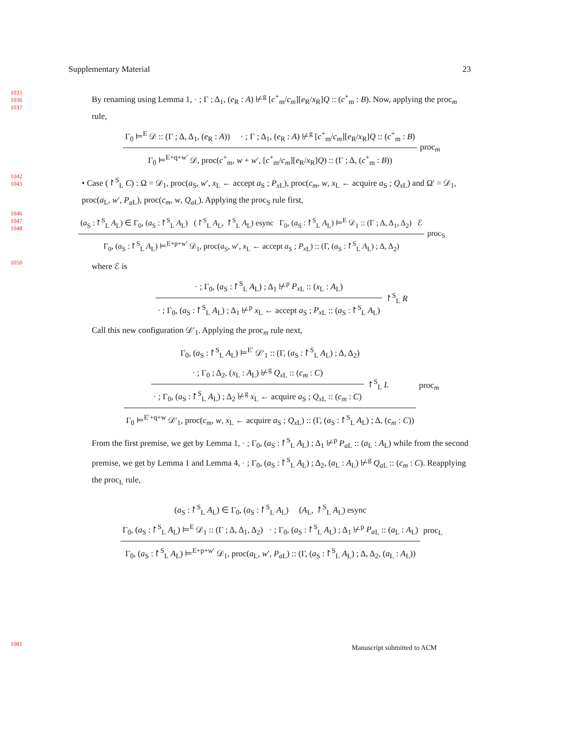Supplementary Material 23
1035
1036
1037
By renaming using Lemma 1, · ; Γ ; Δ<sub>1</sub>, (e<sub>R</sub> : A) ⊬<sup>g</sup> [c<sup>+</sup><sub>m</sub>/c<sub>m</sub>][e<sub>R</sub>/x<sub>R</sub>]Q :: (c<sup>+</sup><sub>m</sub> : B). Now, applying the proc<sub>m</sub> rule,
Γ<sub>0</sub> ⊨<sup>E</sup> 𝒟 :: (Γ ; Δ, Δ<sub>1</sub>, (e<sub>R</sub> : A)) · ; Γ ; Δ<sub>1</sub>, (e<sub>R</sub> : A) ⊬<sup>g</sup> [c<sup>+</sup><sub>m</sub>/c<sub>m</sub>][e<sub>R</sub>/x<sub>R</sub>]Q :: (c<sup>+</sup><sub>m</sub> : B)
Γ<sub>0</sub> ⊨<sup>E+q+w′</sup> 𝒟, proc(c<sup>+</sup><sub>m</sub>, w + w′, [c<sup>+</sup><sub>m</sub>/c<sub>m</sub>][e<sub>R</sub>/x<sub>R</sub>]Q) :: (Γ ; Δ, (c<sup>+</sup><sub>m</sub> : B))
proc<sub>m</sub>
1042
1043
• Case (↾<sup>S</sup><sub>L</sub> C) : Ω = 𝒟<sub>1</sub>, proc(a<sub>S</sub>, w′, x<sub>L</sub> ← accept a<sub>S</sub> ; P<sub>x</sub><sub>L</sub>), proc(c<sub>m</sub>, w, x<sub>L</sub> ← acquire a<sub>S</sub> ; Q<sub>x</sub><sub>L</sub>) and Ω′ = 𝒟<sub>1</sub>, proc(a<sub>L</sub>, w′, P<sub>a</sub><sub>L</sub>), proc(c<sub>m</sub>, w, Q<sub>a</sub><sub>L</sub>). Applying the proc<sub>S</sub> rule first,
1046
1047
1048
(a<sub>S</sub> :↾<sup>S</sup><sub>L</sub> A<sub>L</sub>) ∈ Γ<sub>0</sub>, (a<sub>S</sub> :↾<sup>S</sup><sub>L</sub> A<sub>L</sub>) (↾<sup>S</sup><sub>L</sub> A<sub>L</sub>, ↾<sup>S</sup><sub>L</sub> A<sub>L</sub>) esync Γ<sub>0</sub>, (a<sub>S</sub> :↾<sup>S</sup><sub>L</sub> A<sub>L</sub>) ⊨<sup>E</sup> 𝒟<sub>1</sub> :: (Γ ; Δ, Δ<sub>1</sub>, Δ<sub>2</sub>) ℰ
Γ<sub>0</sub>, (a<sub>S</sub> :↾<sup>S</sup><sub>L</sub> A<sub>L</sub>) ⊨<sup>E+p+w′</sup> 𝒟<sub>1</sub>, proc(a<sub>S</sub>, w′, x<sub>L</sub> ← accept a<sub>S</sub> ; P<sub>x</sub><sub>L</sub>) :: (Γ, (a<sub>S</sub> :↾<sup>S</sup><sub>L</sub> A<sub>L</sub>) ; Δ, Δ<sub>2</sub>)
proc<sub>S</sub>
1050
where ℰ is
· ; Γ<sub>0</sub>, (a<sub>S</sub> :↾<sup>S</sup><sub>L</sub> A<sub>L</sub>) ; Δ<sub>1</sub> ⊬<sup>p</sup> P<sub>x</sub><sub>L</sub> :: (x<sub>L</sub> : A<sub>L</sub>)
· ; Γ<sub>0</sub>, (a<sub>S</sub> :↾<sup>S</sup><sub>L</sub> A<sub>L</sub>) ; Δ<sub>1</sub> ⊬<sup>p</sup> x<sub>L</sub> ← accept a<sub>S</sub> ; P<sub>x</sub><sub>L</sub> :: (a<sub>S</sub> :↾<sup>S</sup><sub>L</sub> A<sub>L</sub>)
↾<sup>S</sup><sub>L</sub> R
Call this new configuration 𝒟′<sub>1</sub>. Applying the proc<sub>m</sub> rule next,
Γ<sub>0</sub>, (a<sub>S</sub> :↾<sup>S</sup><sub>L</sub> A<sub>L</sub>) ⊨<sup>E′</sup> 𝒟′<sub>1</sub> :: (Γ, (a<sub>S</sub> :↾<sup>S</sup><sub>L</sub> A<sub>L</sub>) ; Δ, Δ<sub>2</sub>)
· ; Γ<sub>0</sub> ; Δ<sub>2</sub>, (x<sub>L</sub> : A<sub>L</sub>) ⊬<sup>g</sup> Q<sub>x</sub><sub>L</sub> :: (c<sub>m</sub> : C) · ; Γ<sub>0</sub>, (a<sub>S</sub> :↾<sup>S</sup><sub>L</sub> A<sub>L</sub>) ; Δ<sub>2</sub> ⊬<sup>g</sup> x<sub>L</sub> ← acquire a<sub>S</sub> ; Q<sub>x</sub><sub>L</sub> :: (c<sub>m</sub> : C) ↾<sup>S</sup><sub>L</sub> L
Γ<sub>0</sub> ⊨<sup>E′+q+w</sup> 𝒟′<sub>1</sub>, proc(c<sub>m</sub>, w, x<sub>L</sub> ← acquire a<sub>S</sub> ; Q<sub>x</sub><sub>L</sub>) :: (Γ, (a<sub>S</sub> :↾<sup>S</sup><sub>L</sub> A<sub>L</sub>) ; Δ, (c<sub>m</sub> : C))
proc<sub>m</sub>
From the first premise, we get by Lemma 1, · ; Γ<sub>0</sub>, (a<sub>S</sub> :↾<sup>S</sup><sub>L</sub> A<sub>L</sub>) ; Δ<sub>1</sub> ⊬<sup>p</sup> P<sub>a</sub><sub>L</sub> :: (a<sub>L</sub> : A<sub>L</sub>) while from the second premise, we get by Lemma 1 and Lemma 4, · ; Γ<sub>0</sub>, (a<sub>S</sub> :↾<sup>S</sup><sub>L</sub> A<sub>L</sub>) ; Δ<sub>2</sub>, (a<sub>L</sub> : A<sub>L</sub>) ⊬<sup>g</sup> Q<sub>a</sub><sub>L</sub> :: (c<sub>m</sub> : C). Reapplying the proc<sub>L</sub> rule,
(a<sub>S</sub> :↾<sup>S</sup><sub>L</sub> A<sub>L</sub>) ∈ Γ<sub>0</sub>, (a<sub>S</sub> :↾<sup>S</sup><sub>L</sub> A<sub>L</sub>) (A<sub>L</sub>, ↾<sup>S</sup><sub>L</sub> A<sub>L</sub>) esync
Γ<sub>0</sub>, (a<sub>S</sub> :↾<sup>S</sup><sub>L</sub> A<sub>L</sub>) ⊨<sup>E</sup> 𝒟<sub>1</sub> :: (Γ ; Δ, Δ<sub>1</sub>, Δ<sub>2</sub>) · ; Γ<sub>0</sub>, (a<sub>S</sub> :↾<sup>S</sup><sub>L</sub> A<sub>L</sub>) ; Δ<sub>1</sub> ⊬<sup>p</sup> P<sub>a</sub><sub>L</sub> :: (a<sub>L</sub> : A<sub>L</sub>)
Γ<sub>0</sub>, (a<sub>S</sub> :↾<sup>S</sup><sub>L</sub> A<sub>L</sub>) ⊨<sup>E+p+w′</sup> 𝒟<sub>1</sub>, proc(a<sub>L</sub>, w′, P<sub>a</sub><sub>L</sub>) :: (Γ, (a<sub>S</sub> :↾<sup>S</sup><sub>L</sub> A<sub>L</sub>) ; Δ, Δ<sub>2</sub>, (a<sub>L</sub> : A<sub>L</sub>))
proc<sub>L</sub>
1081
Manuscript submitted to ACM